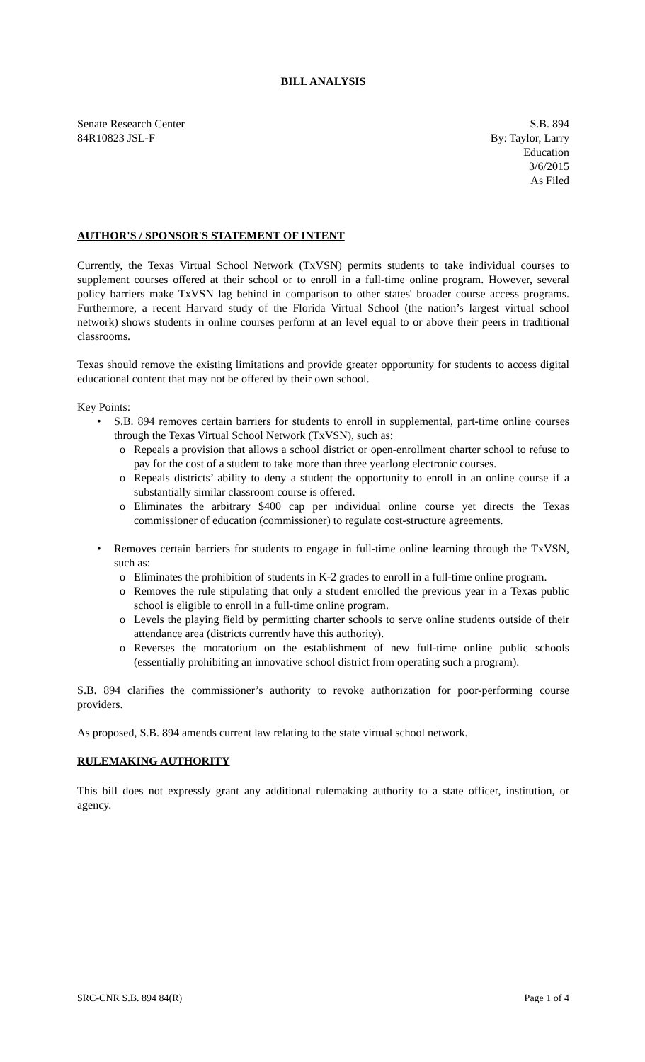BILL ANALYSIS
Senate Research Center
84R10823 JSL-F
S.B. 894
By: Taylor, Larry
Education
3/6/2015
As Filed
AUTHOR'S / SPONSOR'S STATEMENT OF INTENT
Currently, the Texas Virtual School Network (TxVSN) permits students to take individual courses to supplement courses offered at their school or to enroll in a full-time online program. However, several policy barriers make TxVSN lag behind in comparison to other states' broader course access programs. Furthermore, a recent Harvard study of the Florida Virtual School (the nation’s largest virtual school network) shows students in online courses perform at an level equal to or above their peers in traditional classrooms.
Texas should remove the existing limitations and provide greater opportunity for students to access digital educational content that may not be offered by their own school.
Key Points:
S.B. 894 removes certain barriers for students to enroll in supplemental, part-time online courses through the Texas Virtual School Network (TxVSN), such as:
Repeals a provision that allows a school district or open-enrollment charter school to refuse to pay for the cost of a student to take more than three yearlong electronic courses.
Repeals districts’ ability to deny a student the opportunity to enroll in an online course if a substantially similar classroom course is offered.
Eliminates the arbitrary $400 cap per individual online course yet directs the Texas commissioner of education (commissioner) to regulate cost-structure agreements.
Removes certain barriers for students to engage in full-time online learning through the TxVSN, such as:
Eliminates the prohibition of students in K-2 grades to enroll in a full-time online program.
Removes the rule stipulating that only a student enrolled the previous year in a Texas public school is eligible to enroll in a full-time online program.
Levels the playing field by permitting charter schools to serve online students outside of their attendance area (districts currently have this authority).
Reverses the moratorium on the establishment of new full-time online public schools (essentially prohibiting an innovative school district from operating such a program).
S.B. 894 clarifies the commissioner’s authority to revoke authorization for poor-performing course providers.
As proposed, S.B. 894 amends current law relating to the state virtual school network.
RULEMAKING AUTHORITY
This bill does not expressly grant any additional rulemaking authority to a state officer, institution, or agency.
SRC-CNR S.B. 894 84(R) Page 1 of 4